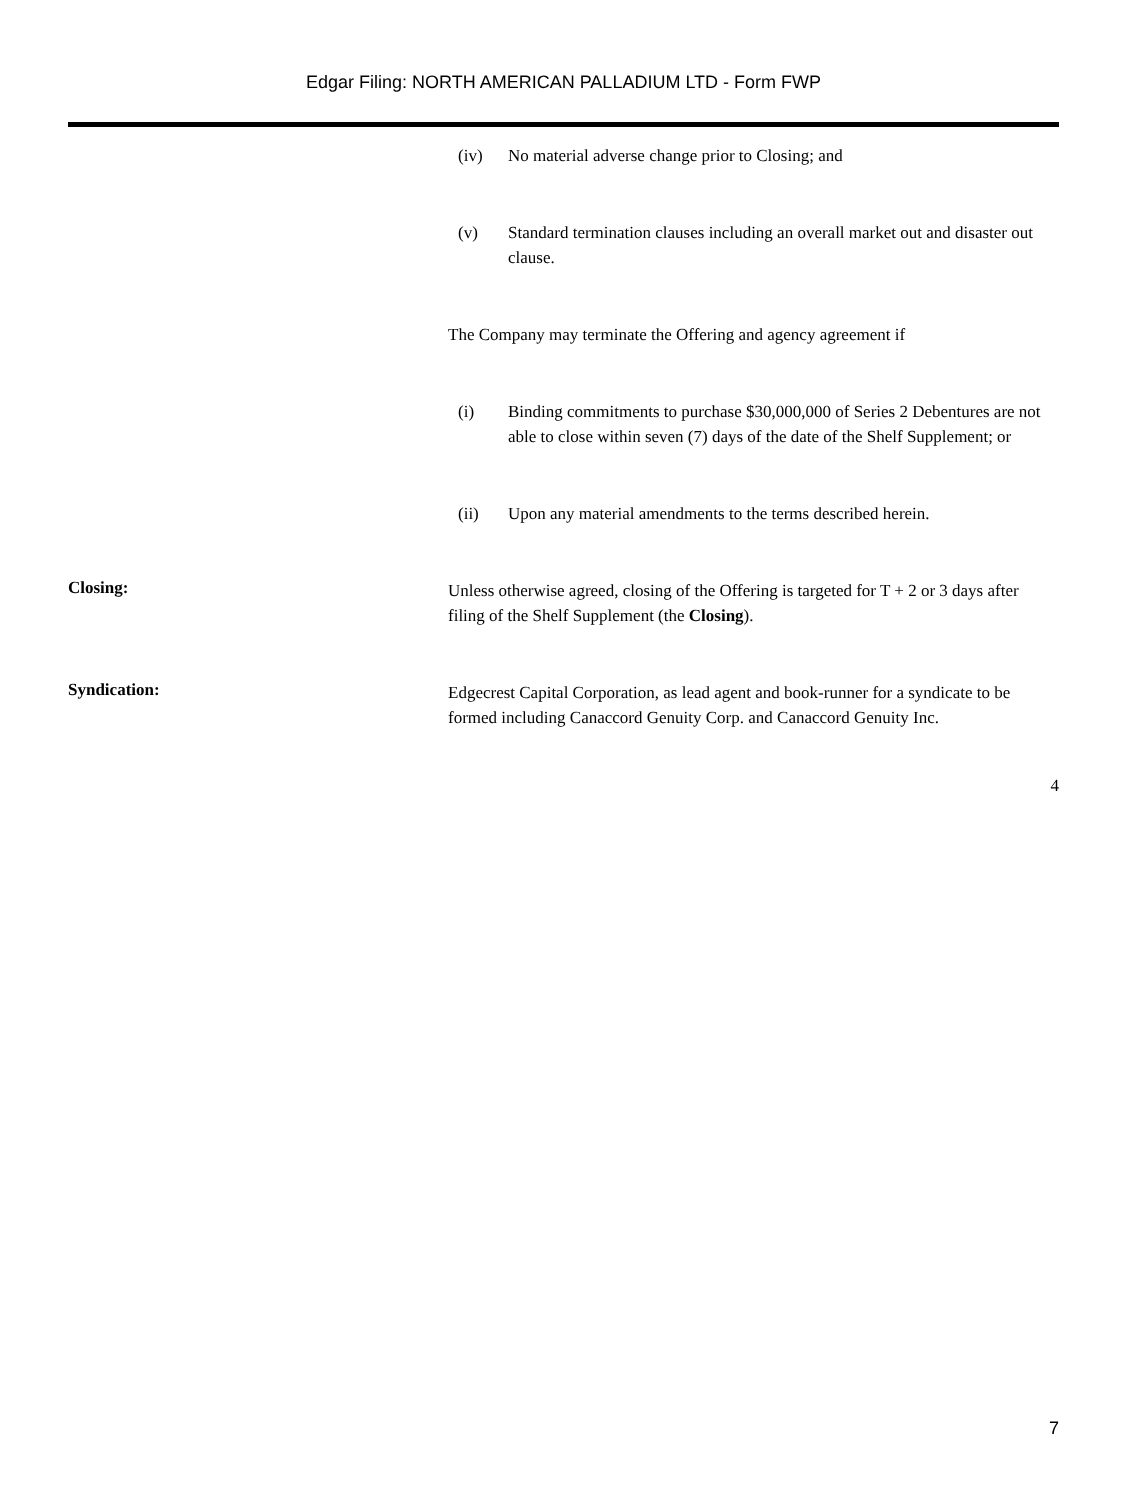Edgar Filing: NORTH AMERICAN PALLADIUM LTD - Form FWP
(iv) No material adverse change prior to Closing; and
(v) Standard termination clauses including an overall market out and disaster out clause.
The Company may terminate the Offering and agency agreement if
(i) Binding commitments to purchase $30,000,000 of Series 2 Debentures are not able to close within seven (7) days of the date of the Shelf Supplement; or
(ii) Upon any material amendments to the terms described herein.
Closing:
Unless otherwise agreed, closing of the Offering is targeted for T + 2 or 3 days after filing of the Shelf Supplement (the Closing).
Syndication:
Edgecrest Capital Corporation, as lead agent and book-runner for a syndicate to be formed including Canaccord Genuity Corp. and Canaccord Genuity Inc.
4
7